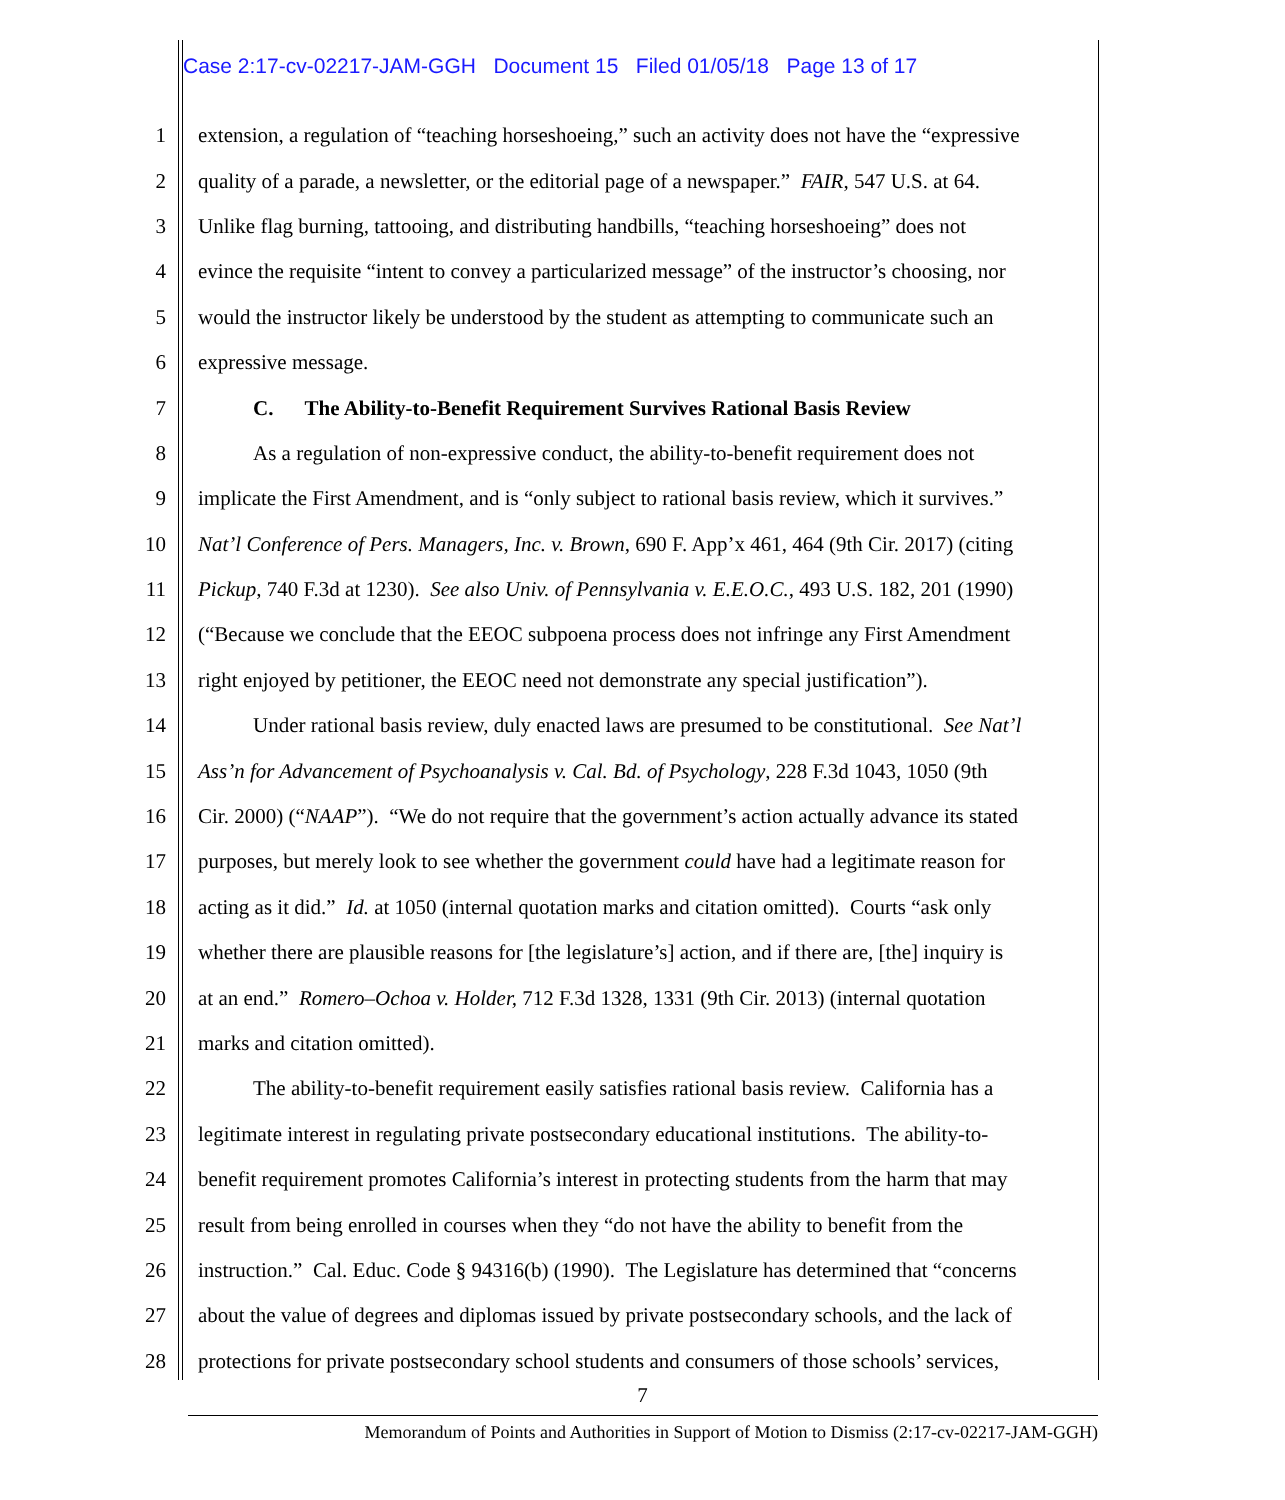Case 2:17-cv-02217-JAM-GGH Document 15 Filed 01/05/18 Page 13 of 17
1 extension, a regulation of “teaching horseshoeing,” such an activity does not have the “expressive
2 quality of a parade, a newsletter, or the editorial page of a newspaper.” FAIR, 547 U.S. at 64.
3 Unlike flag burning, tattooing, and distributing handbills, “teaching horseshoeing” does not
4 evince the requisite “intent to convey a particularized message” of the instructor’s choosing, nor
5 would the instructor likely be understood by the student as attempting to communicate such an
6 expressive message.
7 C. The Ability-to-Benefit Requirement Survives Rational Basis Review
8 As a regulation of non-expressive conduct, the ability-to-benefit requirement does not
9 implicate the First Amendment, and is “only subject to rational basis review, which it survives.”
10 Nat’l Conference of Pers. Managers, Inc. v. Brown, 690 F. App’x 461, 464 (9th Cir. 2017) (citing
11 Pickup, 740 F.3d at 1230). See also Univ. of Pennsylvania v. E.E.O.C., 493 U.S. 182, 201 (1990)
12 (“Because we conclude that the EEOC subpoena process does not infringe any First Amendment
13 right enjoyed by petitioner, the EEOC need not demonstrate any special justification”).
14 Under rational basis review, duly enacted laws are presumed to be constitutional. See Nat’l
15 Ass’n for Advancement of Psychoanalysis v. Cal. Bd. of Psychology, 228 F.3d 1043, 1050 (9th
16 Cir. 2000) (“NAAP”). “We do not require that the government’s action actually advance its stated
17 purposes, but merely look to see whether the government could have had a legitimate reason for
18 acting as it did.” Id. at 1050 (internal quotation marks and citation omitted). Courts “ask only
19 whether there are plausible reasons for [the legislature’s] action, and if there are, [the] inquiry is
20 at an end.” Romero–Ochoa v. Holder, 712 F.3d 1328, 1331 (9th Cir. 2013) (internal quotation
21 marks and citation omitted).
22 The ability-to-benefit requirement easily satisfies rational basis review. California has a
23 legitimate interest in regulating private postsecondary educational institutions. The ability-to-
24 benefit requirement promotes California’s interest in protecting students from the harm that may
25 result from being enrolled in courses when they “do not have the ability to benefit from the
26 instruction.” Cal. Educ. Code § 94316(b) (1990). The Legislature has determined that “concerns
27 about the value of degrees and diplomas issued by private postsecondary schools, and the lack of
28 protections for private postsecondary school students and consumers of those schools’ services,
7
Memorandum of Points and Authorities in Support of Motion to Dismiss (2:17-cv-02217-JAM-GGH)